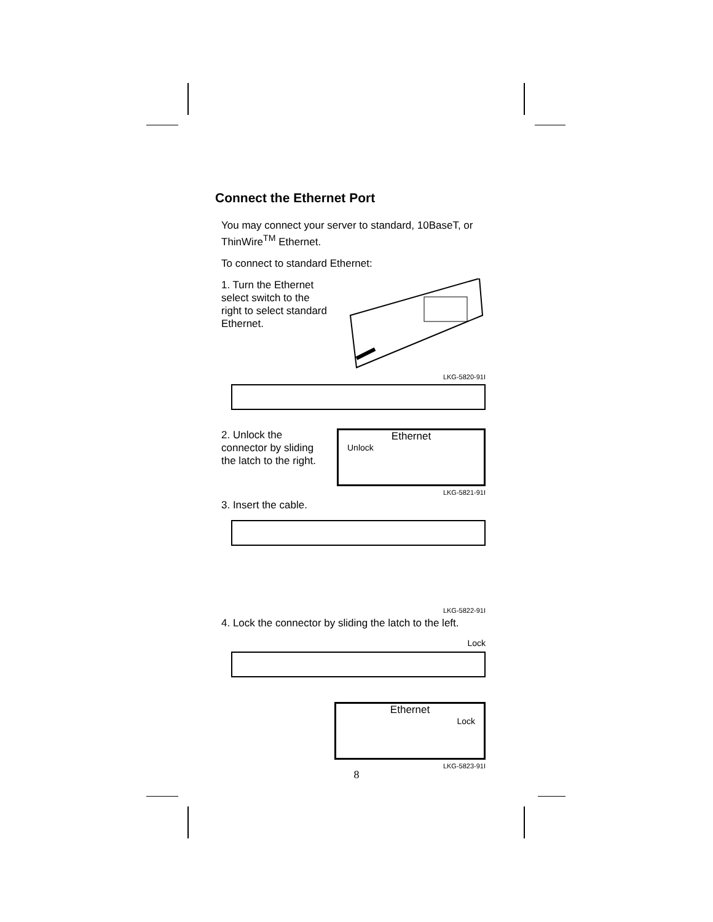Connect the Ethernet Port
You may connect your server to standard, 10BaseT, or ThinWire<sup>TM</sup> Ethernet.
To connect to standard Ethernet:
1. Turn the Ethernet select switch to the right to select standard Ethernet.
LKG-5820-91I
2. Unlock the connector by sliding the latch to the right.
Ethernet
Unlock
LKG-5821-91I
3. Insert the cable.
LKG-5822-91I
4. Lock the connector by sliding the latch to the left.
Lock
Ethernet
Lock
LKG-5823-91I
8